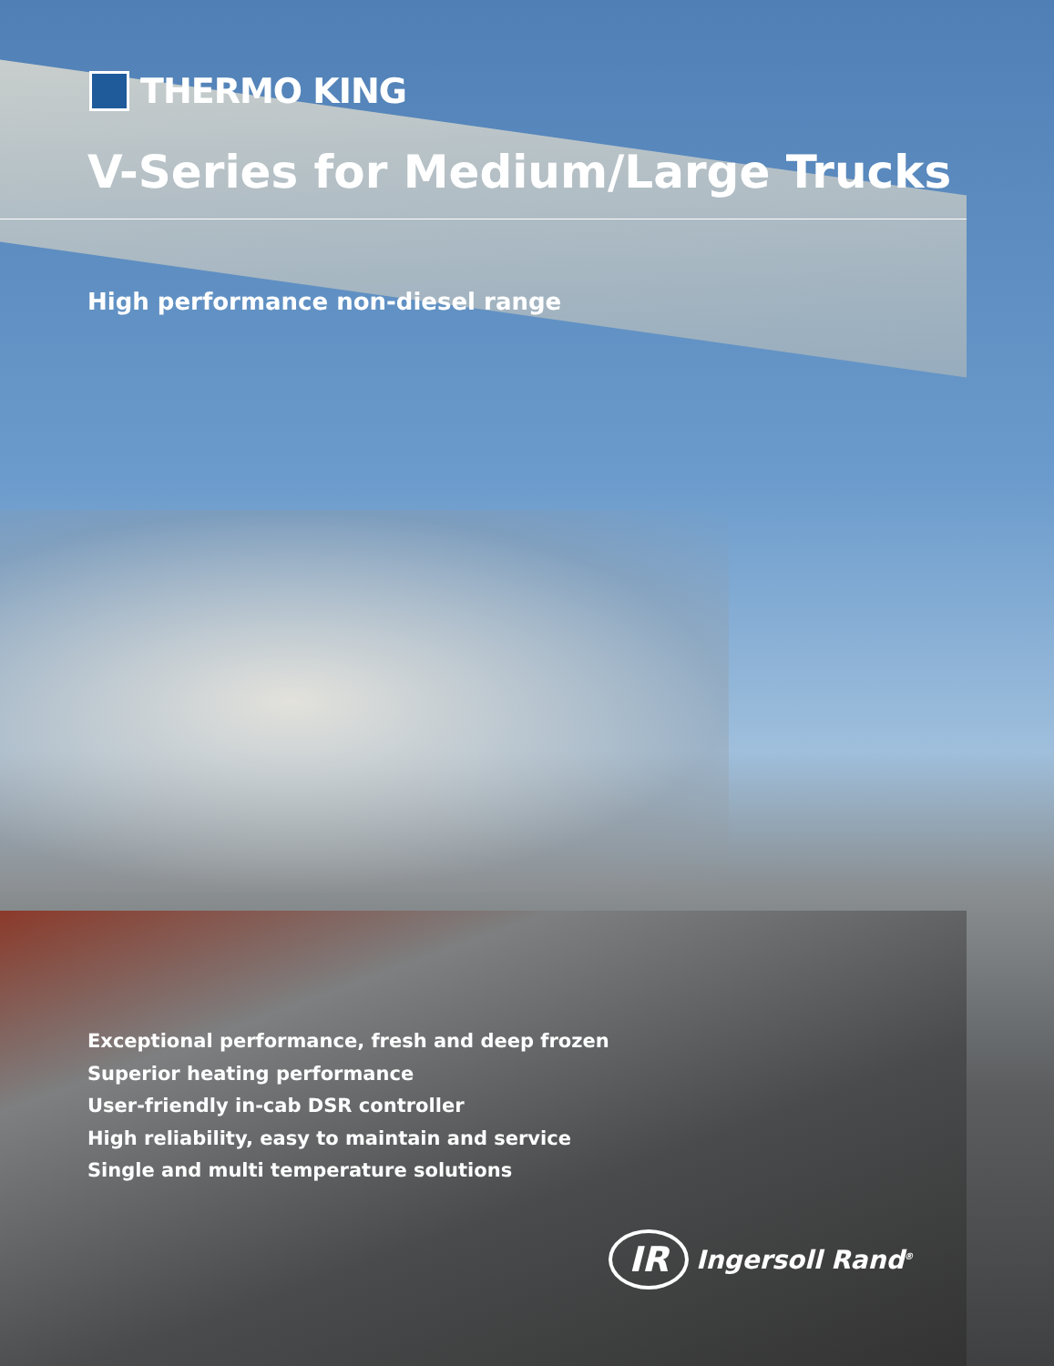THERMO KING
V-Series for Medium/Large Trucks
High performance non-diesel range
Exceptional performance, fresh and deep frozen
Superior heating performance
User-friendly in-cab DSR controller
High reliability, easy to maintain and service
Single and multi temperature solutions
IR
Ingersoll Rand<sup>®</sup>